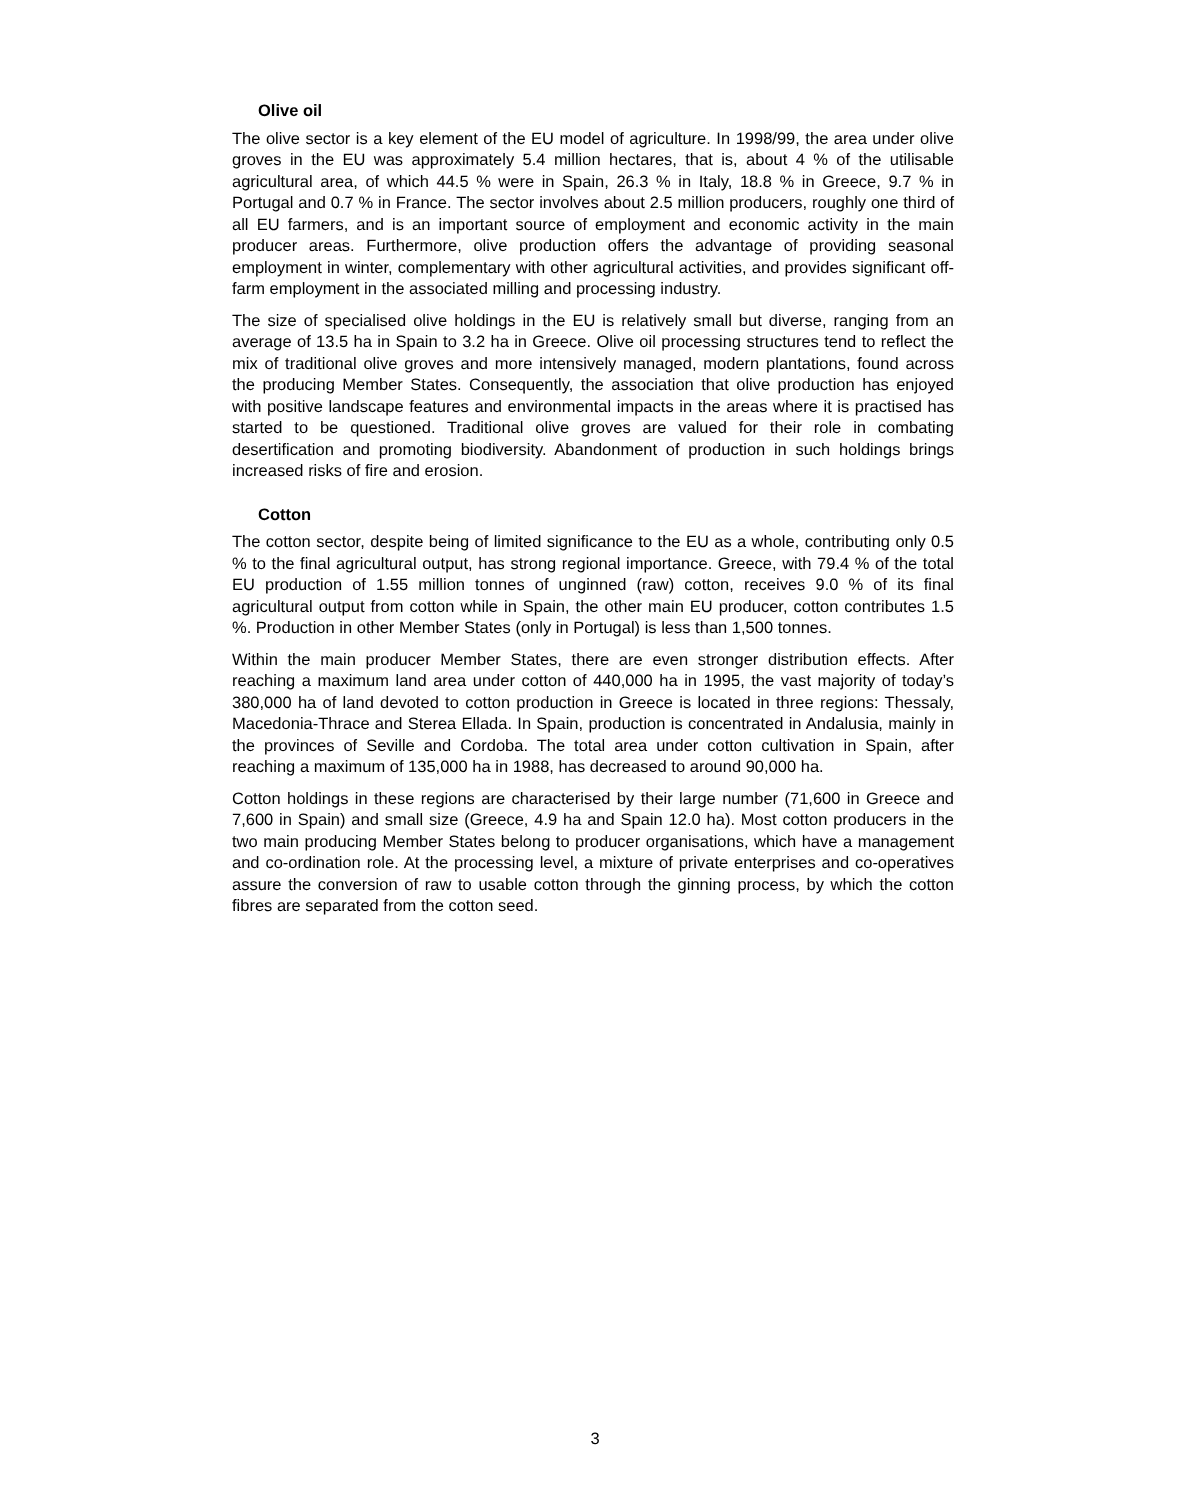Olive oil
The olive sector is a key element of the EU model of agriculture. In 1998/99, the area under olive groves in the EU was approximately 5.4 million hectares, that is, about 4 % of the utilisable agricultural area, of which 44.5 % were in Spain, 26.3 % in Italy, 18.8 % in Greece, 9.7 % in Portugal and 0.7 % in France. The sector involves about 2.5 million producers, roughly one third of all EU farmers, and is an important source of employment and economic activity in the main producer areas. Furthermore, olive production offers the advantage of providing seasonal employment in winter, complementary with other agricultural activities, and provides significant off-farm employment in the associated milling and processing industry.
The size of specialised olive holdings in the EU is relatively small but diverse, ranging from an average of 13.5 ha in Spain to 3.2 ha in Greece. Olive oil processing structures tend to reflect the mix of traditional olive groves and more intensively managed, modern plantations, found across the producing Member States. Consequently, the association that olive production has enjoyed with positive landscape features and environmental impacts in the areas where it is practised has started to be questioned. Traditional olive groves are valued for their role in combating desertification and promoting biodiversity. Abandonment of production in such holdings brings increased risks of fire and erosion.
Cotton
The cotton sector, despite being of limited significance to the EU as a whole, contributing only 0.5 % to the final agricultural output, has strong regional importance. Greece, with 79.4 % of the total EU production of 1.55 million tonnes of unginned (raw) cotton, receives 9.0 % of its final agricultural output from cotton while in Spain, the other main EU producer, cotton contributes 1.5 %. Production in other Member States (only in Portugal) is less than 1,500 tonnes.
Within the main producer Member States, there are even stronger distribution effects. After reaching a maximum land area under cotton of 440,000 ha in 1995, the vast majority of today’s 380,000 ha of land devoted to cotton production in Greece is located in three regions: Thessaly, Macedonia-Thrace and Sterea Ellada. In Spain, production is concentrated in Andalusia, mainly in the provinces of Seville and Cordoba. The total area under cotton cultivation in Spain, after reaching a maximum of 135,000 ha in 1988, has decreased to around 90,000 ha.
Cotton holdings in these regions are characterised by their large number (71,600 in Greece and 7,600 in Spain) and small size (Greece, 4.9 ha and Spain 12.0 ha). Most cotton producers in the two main producing Member States belong to producer organisations, which have a management and co-ordination role. At the processing level, a mixture of private enterprises and co-operatives assure the conversion of raw to usable cotton through the ginning process, by which the cotton fibres are separated from the cotton seed.
3